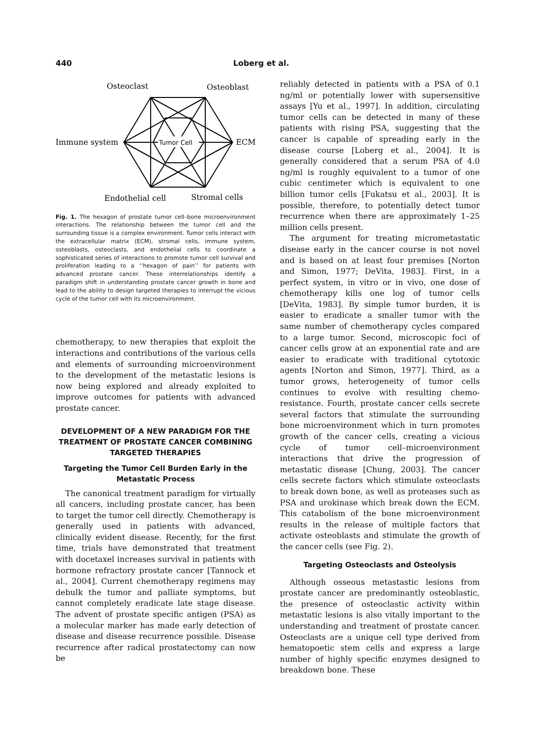440 Loberg et al.
Osteoclast
Osteoblast
Immune system
ECM
Endothelial cell
Stromal cells
Tumor Cell
Fig. 1. The hexagon of prostate tumor cell–bone microenvironment interactions. The relationship between the tumor cell and the surrounding tissue is a complex environment. Tumor cells interact with the extracellular matrix (ECM), stromal cells, immune system, osteoblasts, osteoclasts, and endothelial cells to coordinate a sophisticated series of interactions to promote tumor cell survival and proliferation leading to a ‘‘hexagon of pain’’ for patients with advanced prostate cancer. These interrelationships identify a paradigm shift in understanding prostate cancer growth in bone and lead to the ability to design targeted therapies to interrupt the vicious cycle of the tumor cell with its microenvironment.
chemotherapy, to new therapies that exploit the interactions and contributions of the various cells and elements of surrounding microenvironment to the development of the metastatic lesions is now being explored and already exploited to improve outcomes for patients with advanced prostate cancer.
DEVELOPMENT OF A NEW PARADIGM FOR THE TREATMENT OF PROSTATE CANCER COMBINING TARGETED THERAPIES
Targeting the Tumor Cell Burden Early in the Metastatic Process
The canonical treatment paradigm for virtually all cancers, including prostate cancer, has been to target the tumor cell directly. Chemotherapy is generally used in patients with advanced, clinically evident disease. Recently, for the first time, trials have demonstrated that treatment with docetaxel increases survival in patients with hormone refractory prostate cancer [Tannock et al., 2004]. Current chemotherapy regimens may debulk the tumor and palliate symptoms, but cannot completely eradicate late stage disease. The advent of prostate specific antigen (PSA) as a molecular marker has made early detection of disease and disease recurrence possible. Disease recurrence after radical prostatectomy can now be
reliably detected in patients with a PSA of 0.1 ng/ml or potentially lower with supersensitive assays [Yu et al., 1997]. In addition, circulating tumor cells can be detected in many of these patients with rising PSA, suggesting that the cancer is capable of spreading early in the disease course [Loberg et al., 2004]. It is generally considered that a serum PSA of 4.0 ng/ml is roughly equivalent to a tumor of one cubic centimeter which is equivalent to one billion tumor cells [Fukatsu et al., 2003]. It is possible, therefore, to potentially detect tumor recurrence when there are approximately 1–25 million cells present.
The argument for treating micrometastatic disease early in the cancer course is not novel and is based on at least four premises [Norton and Simon, 1977; DeVita, 1983]. First, in a perfect system, in vitro or in vivo, one dose of chemotherapy kills one log of tumor cells [DeVita, 1983]. By simple tumor burden, it is easier to eradicate a smaller tumor with the same number of chemotherapy cycles compared to a large tumor. Second, microscopic foci of cancer cells grow at an exponential rate and are easier to eradicate with traditional cytotoxic agents [Norton and Simon, 1977]. Third, as a tumor grows, heterogeneity of tumor cells continues to evolve with resulting chemo-resistance. Fourth, prostate cancer cells secrete several factors that stimulate the surrounding bone microenvironment which in turn promotes growth of the cancer cells, creating a vicious cycle of tumor cell–microenvironment interactions that drive the progression of metastatic disease [Chung, 2003]. The cancer cells secrete factors which stimulate osteoclasts to break down bone, as well as proteases such as PSA and urokinase which break down the ECM. This catabolism of the bone microenvironment results in the release of multiple factors that activate osteoblasts and stimulate the growth of the cancer cells (see Fig. 2).
Targeting Osteoclasts and Osteolysis
Although osseous metastastic lesions from prostate cancer are predominantly osteoblastic, the presence of osteoclastic activity within metastatic lesions is also vitally important to the understanding and treatment of prostate cancer. Osteoclasts are a unique cell type derived from hematopoetic stem cells and express a large number of highly specific enzymes designed to breakdown bone. These